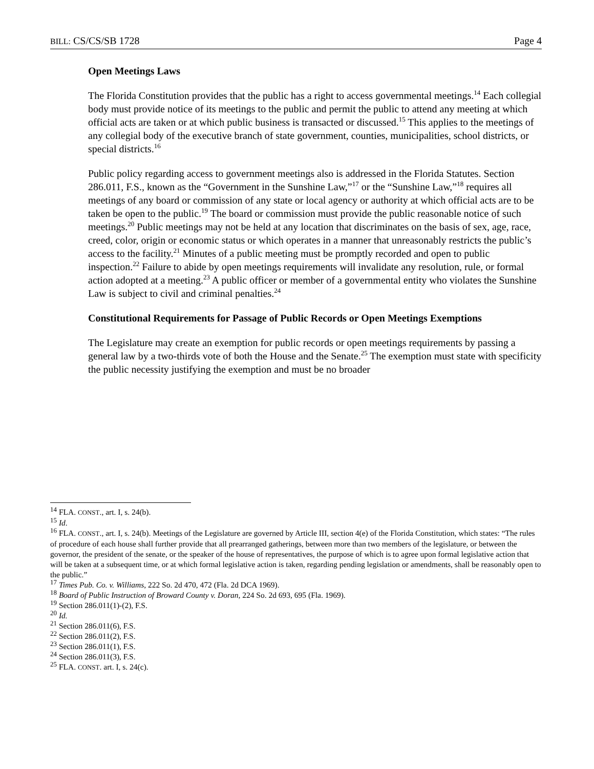BILL: CS/CS/SB 1728 Page 4
Open Meetings Laws
The Florida Constitution provides that the public has a right to access governmental meetings.<sup>14</sup> Each collegial body must provide notice of its meetings to the public and permit the public to attend any meeting at which official acts are taken or at which public business is transacted or discussed.<sup>15</sup> This applies to the meetings of any collegial body of the executive branch of state government, counties, municipalities, school districts, or special districts.<sup>16</sup>
Public policy regarding access to government meetings also is addressed in the Florida Statutes. Section 286.011, F.S., known as the “Government in the Sunshine Law,”<sup>17</sup> or the “Sunshine Law,”<sup>18</sup> requires all meetings of any board or commission of any state or local agency or authority at which official acts are to be taken be open to the public.<sup>19</sup> The board or commission must provide the public reasonable notice of such meetings.<sup>20</sup> Public meetings may not be held at any location that discriminates on the basis of sex, age, race, creed, color, origin or economic status or which operates in a manner that unreasonably restricts the public’s access to the facility.<sup>21</sup> Minutes of a public meeting must be promptly recorded and open to public inspection.<sup>22</sup> Failure to abide by open meetings requirements will invalidate any resolution, rule, or formal action adopted at a meeting.<sup>23</sup> A public officer or member of a governmental entity who violates the Sunshine Law is subject to civil and criminal penalties.<sup>24</sup>
Constitutional Requirements for Passage of Public Records or Open Meetings Exemptions
The Legislature may create an exemption for public records or open meetings requirements by passing a general law by a two-thirds vote of both the House and the Senate.<sup>25</sup> The exemption must state with specificity the public necessity justifying the exemption and must be no broader
<sup>14</sup> FLA. CONST., art. I, s. 24(b).
<sup>15</sup> Id.
<sup>16</sup> FLA. CONST., art. I, s. 24(b). Meetings of the Legislature are governed by Article III, section 4(e) of the Florida Constitution, which states: “The rules of procedure of each house shall further provide that all prearranged gatherings, between more than two members of the legislature, or between the governor, the president of the senate, or the speaker of the house of representatives, the purpose of which is to agree upon formal legislative action that will be taken at a subsequent time, or at which formal legislative action is taken, regarding pending legislation or amendments, shall be reasonably open to the public.”
<sup>17</sup> Times Pub. Co. v. Williams, 222 So. 2d 470, 472 (Fla. 2d DCA 1969).
<sup>18</sup> Board of Public Instruction of Broward County v. Doran, 224 So. 2d 693, 695 (Fla. 1969).
<sup>19</sup> Section 286.011(1)-(2), F.S.
<sup>20</sup> Id.
<sup>21</sup> Section 286.011(6), F.S.
<sup>22</sup> Section 286.011(2), F.S.
<sup>23</sup> Section 286.011(1), F.S.
<sup>24</sup> Section 286.011(3), F.S.
<sup>25</sup> FLA. CONST. art. I, s. 24(c).